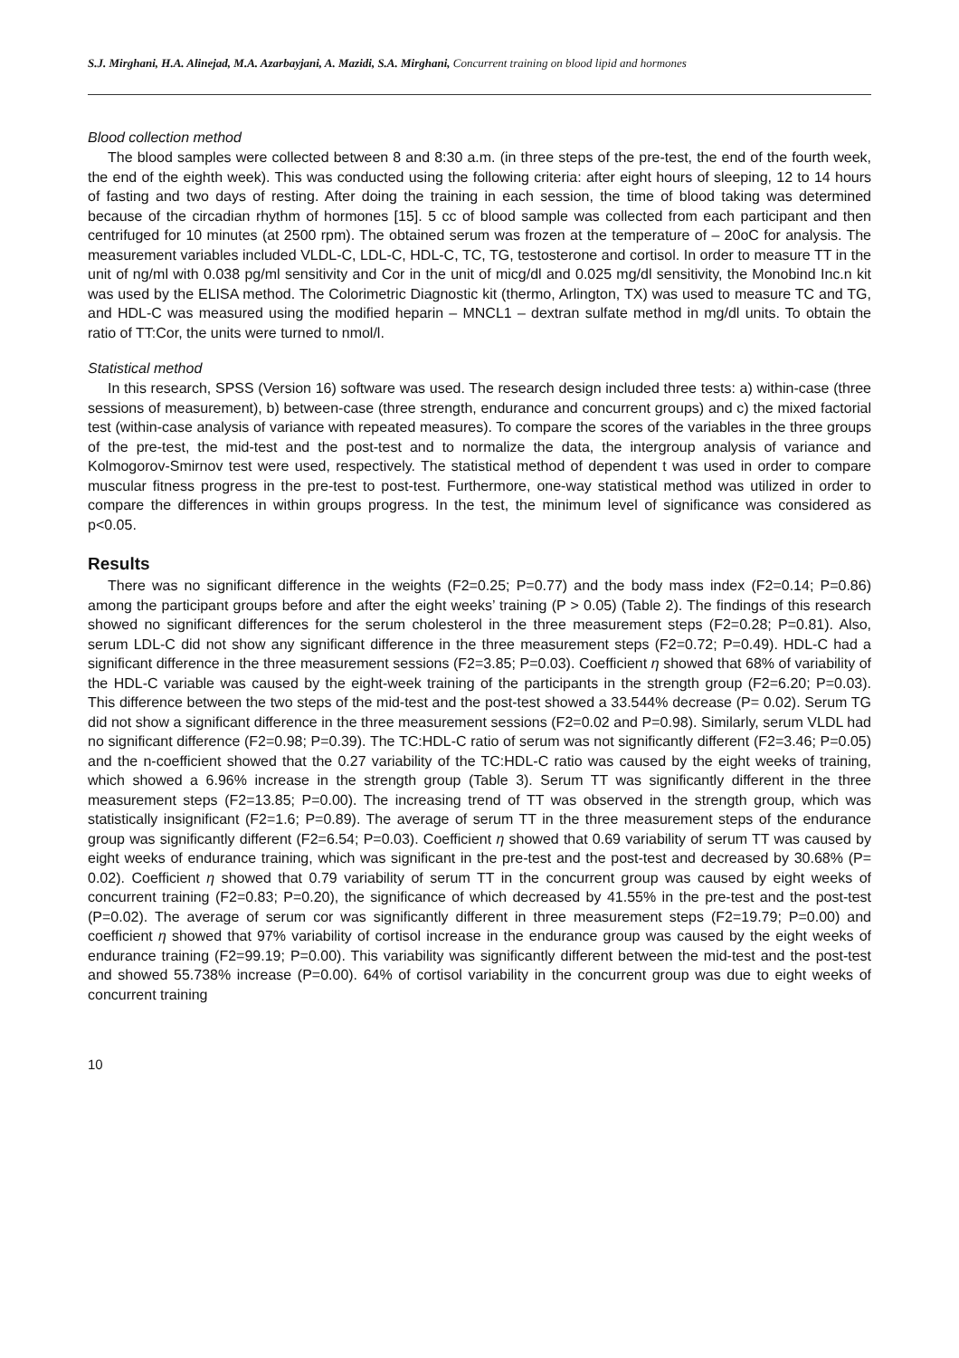S.J. Mirghani, H.A. Alinejad, M.A. Azarbayjani, A. Mazidi, S.A. Mirghani, Concurrent training on blood lipid and hormones
Blood collection method
The blood samples were collected between 8 and 8:30 a.m. (in three steps of the pre-test, the end of the fourth week, the end of the eighth week). This was conducted using the following criteria: after eight hours of sleeping, 12 to 14 hours of fasting and two days of resting. After doing the training in each session, the time of blood taking was determined because of the circadian rhythm of hormones [15]. 5 cc of blood sample was collected from each participant and then centrifuged for 10 minutes (at 2500 rpm). The obtained serum was frozen at the temperature of – 20oC for analysis. The measurement variables included VLDL-C, LDL-C, HDL-C, TC, TG, testosterone and cortisol. In order to measure TT in the unit of ng/ml with 0.038 pg/ml sensitivity and Cor in the unit of micg/dl and 0.025 mg/dl sensitivity, the Monobind Inc.n kit was used by the ELISA method. The Colorimetric Diagnostic kit (thermo, Arlington, TX) was used to measure TC and TG, and HDL-C was measured using the modified heparin – MNCL1 – dextran sulfate method in mg/dl units. To obtain the ratio of TT:Cor, the units were turned to nmol/l.
Statistical method
In this research, SPSS (Version 16) software was used. The research design included three tests: a) within-case (three sessions of measurement), b) between-case (three strength, endurance and concurrent groups) and c) the mixed factorial test (within-case analysis of variance with repeated measures). To compare the scores of the variables in the three groups of the pre-test, the mid-test and the post-test and to normalize the data, the intergroup analysis of variance and Kolmogorov-Smirnov test were used, respectively. The statistical method of dependent t was used in order to compare muscular fitness progress in the pre-test to post-test. Furthermore, one-way statistical method was utilized in order to compare the differences in within groups progress. In the test, the minimum level of significance was considered as p<0.05.
Results
There was no significant difference in the weights (F2=0.25; P=0.77) and the body mass index (F2=0.14; P=0.86) among the participant groups before and after the eight weeks’ training (P > 0.05) (Table 2). The findings of this research showed no significant differences for the serum cholesterol in the three measurement steps (F2=0.28; P=0.81). Also, serum LDL-C did not show any significant difference in the three measurement steps (F2=0.72; P=0.49). HDL-C had a significant difference in the three measurement sessions (F2=3.85; P=0.03). Coefficient η showed that 68% of variability of the HDL-C variable was caused by the eight-week training of the participants in the strength group (F2=6.20; P=0.03). This difference between the two steps of the mid-test and the post-test showed a 33.544% decrease (P= 0.02). Serum TG did not show a significant difference in the three measurement sessions (F2=0.02 and P=0.98). Similarly, serum VLDL had no significant difference (F2=0.98; P=0.39). The TC:HDL-C ratio of serum was not significantly different (F2=3.46; P=0.05) and the n-coefficient showed that the 0.27 variability of the TC:HDL-C ratio was caused by the eight weeks of training, which showed a 6.96% increase in the strength group (Table 3). Serum TT was significantly different in the three measurement steps (F2=13.85; P=0.00). The increasing trend of TT was observed in the strength group, which was statistically insignificant (F2=1.6; P=0.89). The average of serum TT in the three measurement steps of the endurance group was significantly different (F2=6.54; P=0.03). Coefficient η showed that 0.69 variability of serum TT was caused by eight weeks of endurance training, which was significant in the pre-test and the post-test and decreased by 30.68% (P= 0.02). Coefficient η showed that 0.79 variability of serum TT in the concurrent group was caused by eight weeks of concurrent training (F2=0.83; P=0.20), the significance of which decreased by 41.55% in the pre-test and the post-test (P=0.02). The average of serum cor was significantly different in three measurement steps (F2=19.79; P=0.00) and coefficient η showed that 97% variability of cortisol increase in the endurance group was caused by the eight weeks of endurance training (F2=99.19; P=0.00). This variability was significantly different between the mid-test and the post-test and showed 55.738% increase (P=0.00). 64% of cortisol variability in the concurrent group was due to eight weeks of concurrent training
10